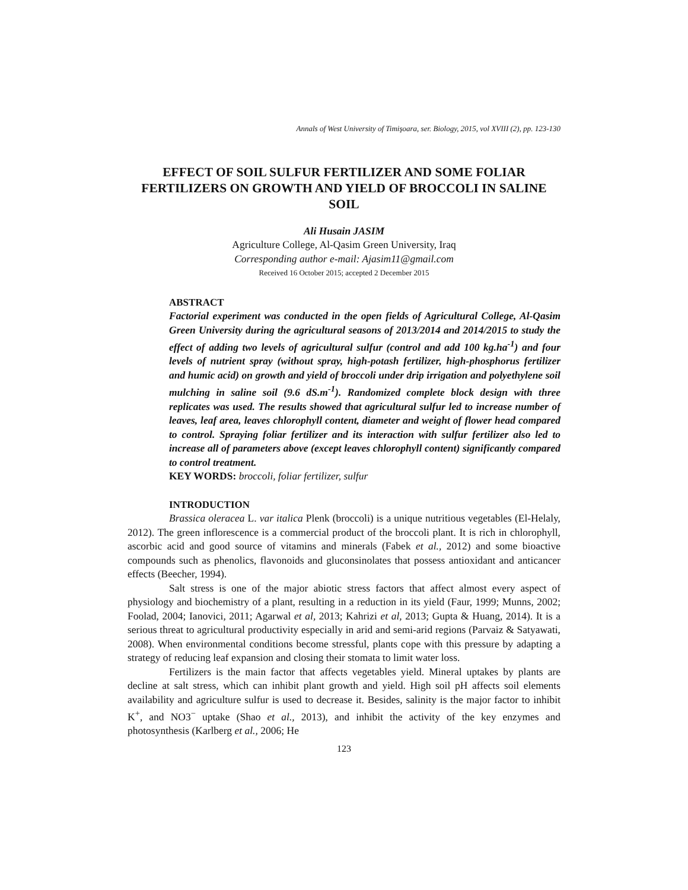Annals of West University of Timişoara, ser. Biology, 2015, vol XVIII (2), pp. 123-130
EFFECT OF SOIL SULFUR FERTILIZER AND SOME FOLIAR FERTILIZERS ON GROWTH AND YIELD OF BROCCOLI IN SALINE SOIL
Ali Husain JASIM
Agriculture College, Al-Qasim Green University, Iraq
Corresponding author e-mail: Ajasim11@gmail.com
Received 16 October 2015; accepted 2 December 2015
ABSTRACT
Factorial experiment was conducted in the open fields of Agricultural College, Al-Qasim Green University during the agricultural seasons of 2013/2014 and 2014/2015 to study the effect of adding two levels of agricultural sulfur (control and add 100 kg.ha<sup>-1</sup>) and four levels of nutrient spray (without spray, high-potash fertilizer, high-phosphorus fertilizer and humic acid) on growth and yield of broccoli under drip irrigation and polyethylene soil mulching in saline soil (9.6 dS.m<sup>-1</sup>). Randomized complete block design with three replicates was used. The results showed that agricultural sulfur led to increase number of leaves, leaf area, leaves chlorophyll content, diameter and weight of flower head compared to control. Spraying foliar fertilizer and its interaction with sulfur fertilizer also led to increase all of parameters above (except leaves chlorophyll content) significantly compared to control treatment.
KEY WORDS: broccoli, foliar fertilizer, sulfur
INTRODUCTION
Brassica oleracea L. var italica Plenk (broccoli) is a unique nutritious vegetables (El-Helaly, 2012). The green inflorescence is a commercial product of the broccoli plant. It is rich in chlorophyll, ascorbic acid and good source of vitamins and minerals (Fabek et al., 2012) and some bioactive compounds such as phenolics, flavonoids and gluconsinolates that possess antioxidant and anticancer effects (Beecher, 1994).
Salt stress is one of the major abiotic stress factors that affect almost every aspect of physiology and biochemistry of a plant, resulting in a reduction in its yield (Faur, 1999; Munns, 2002; Foolad, 2004; Ianovici, 2011; Agarwal et al, 2013; Kahrizi et al, 2013; Gupta & Huang, 2014). It is a serious threat to agricultural productivity especially in arid and semi-arid regions (Parvaiz & Satyawati, 2008). When environmental conditions become stressful, plants cope with this pressure by adapting a strategy of reducing leaf expansion and closing their stomata to limit water loss.
Fertilizers is the main factor that affects vegetables yield. Mineral uptakes by plants are decline at salt stress, which can inhibit plant growth and yield. High soil pH affects soil elements availability and agriculture sulfur is used to decrease it. Besides, salinity is the major factor to inhibit K<sup>+</sup>, and NO3<sup>−</sup> uptake (Shao et al., 2013), and inhibit the activity of the key enzymes and photosynthesis (Karlberg et al., 2006; He
123